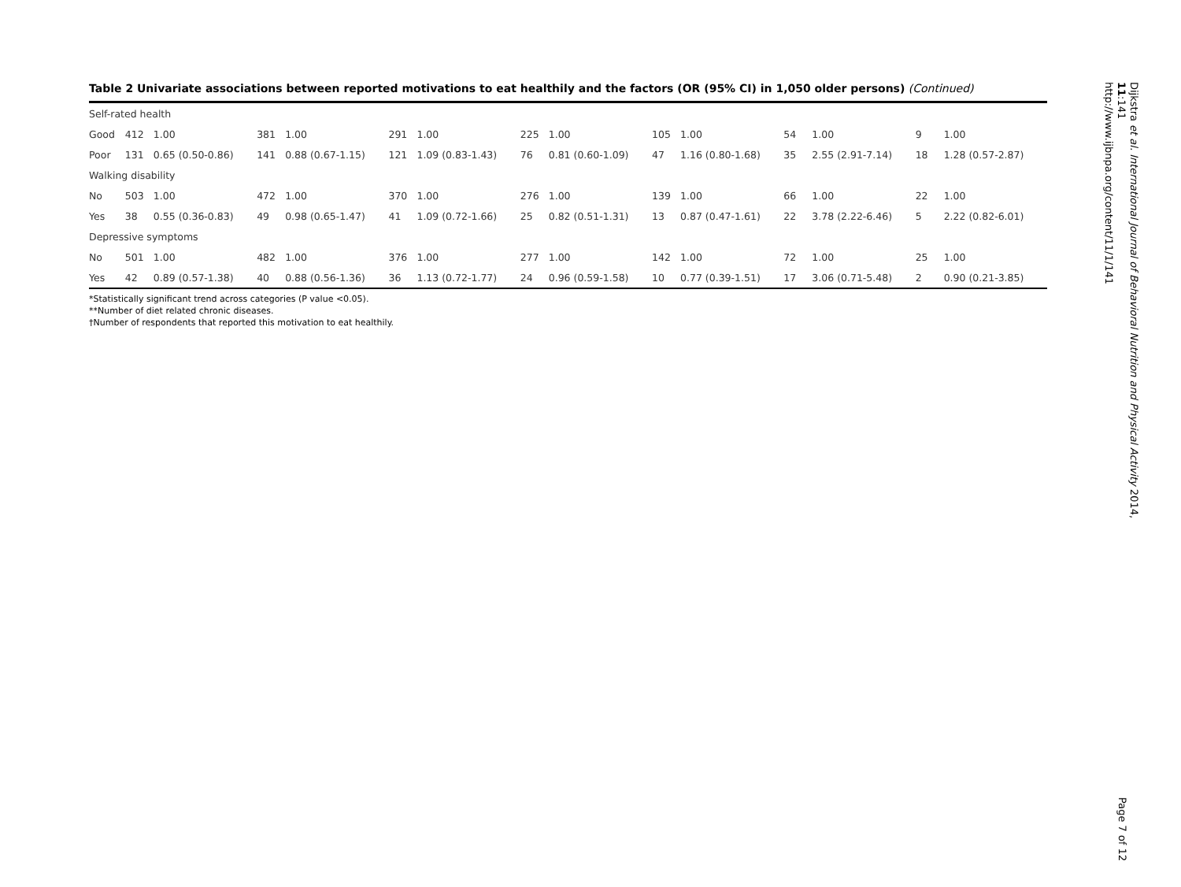Table 2 Univariate associations between reported motivations to eat healthily and the factors (OR (95% CI) in 1,050 older persons) (Continued)
| Self-rated health | | | | | | | | | | | | | | |
| Good | 412 | 1.00 | 381 | 1.00 | 291 | 1.00 | 225 | 1.00 | 105 | 1.00 | 54 | 1.00 | 9 | 1.00 |
| Poor | 131 | 0.65 (0.50-0.86) | 141 | 0.88 (0.67-1.15) | 121 | 1.09 (0.83-1.43) | 76 | 0.81 (0.60-1.09) | 47 | 1.16 (0.80-1.68) | 35 | 2.55 (2.91-7.14) | 18 | 1.28 (0.57-2.87) |
| Walking disability | | | | | | | | | | | | | | |
| No | 503 | 1.00 | 472 | 1.00 | 370 | 1.00 | 276 | 1.00 | 139 | 1.00 | 66 | 1.00 | 22 | 1.00 |
| Yes | 38 | 0.55 (0.36-0.83) | 49 | 0.98 (0.65-1.47) | 41 | 1.09 (0.72-1.66) | 25 | 0.82 (0.51-1.31) | 13 | 0.87 (0.47-1.61) | 22 | 3.78 (2.22-6.46) | 5 | 2.22 (0.82-6.01) |
| Depressive symptoms | | | | | | | | | | | | | | |
| No | 501 | 1.00 | 482 | 1.00 | 376 | 1.00 | 277 | 1.00 | 142 | 1.00 | 72 | 1.00 | 25 | 1.00 |
| Yes | 42 | 0.89 (0.57-1.38) | 40 | 0.88 (0.56-1.36) | 36 | 1.13 (0.72-1.77) | 24 | 0.96 (0.59-1.58) | 10 | 0.77 (0.39-1.51) | 17 | 3.06 (0.71-5.48) | 2 | 0.90 (0.21-3.85) |
*Statistically significant trend across categories (P value <0.05).
**Number of diet related chronic diseases.
†Number of respondents that reported this motivation to eat healthily.
Dijkstra et al. International Journal of Behavioral Nutrition and Physical Activity 2014, 11:141
http://www.ijbnpa.org/content/11/1/141
Page 7 of 12